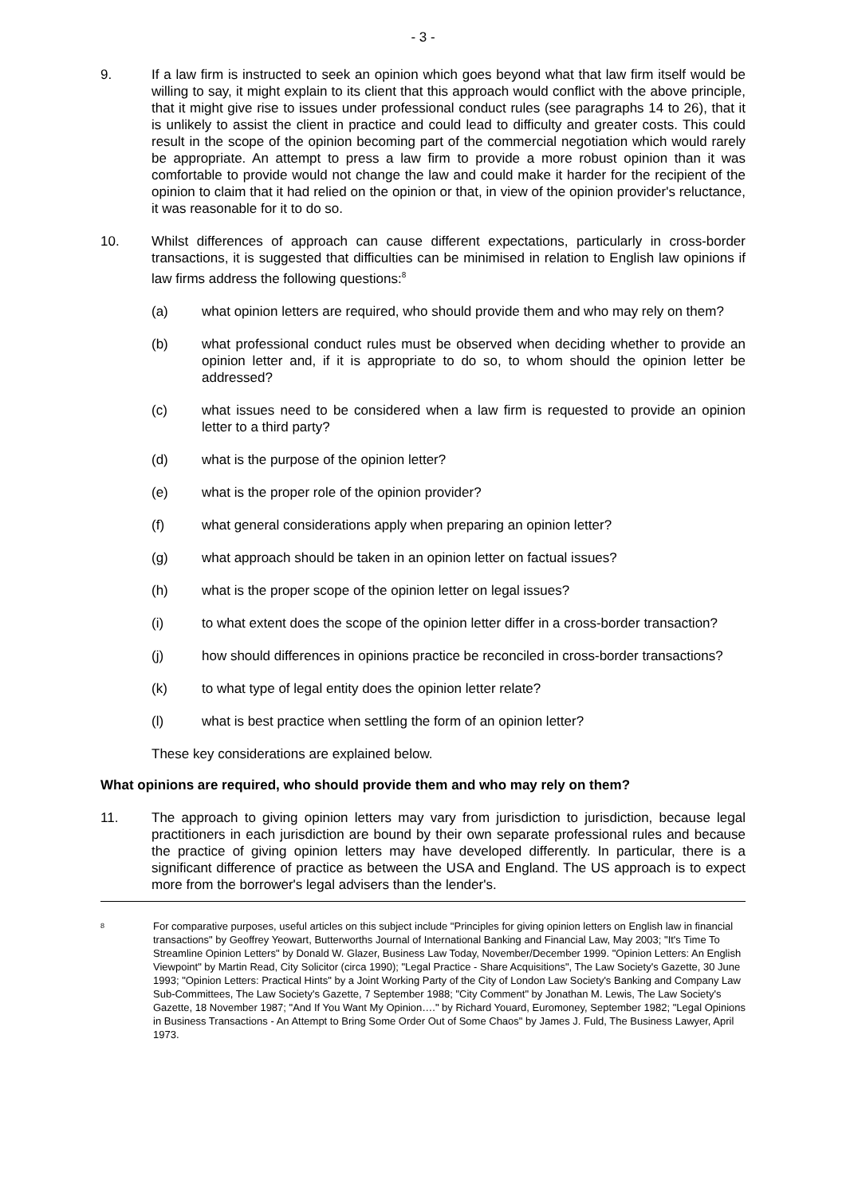- 3 -
9. If a law firm is instructed to seek an opinion which goes beyond what that law firm itself would be willing to say, it might explain to its client that this approach would conflict with the above principle, that it might give rise to issues under professional conduct rules (see paragraphs 14 to 26), that it is unlikely to assist the client in practice and could lead to difficulty and greater costs. This could result in the scope of the opinion becoming part of the commercial negotiation which would rarely be appropriate. An attempt to press a law firm to provide a more robust opinion than it was comfortable to provide would not change the law and could make it harder for the recipient of the opinion to claim that it had relied on the opinion or that, in view of the opinion provider's reluctance, it was reasonable for it to do so.
10. Whilst differences of approach can cause different expectations, particularly in cross-border transactions, it is suggested that difficulties can be minimised in relation to English law opinions if law firms address the following questions:<sup>8</sup>
(a) what opinion letters are required, who should provide them and who may rely on them?
(b) what professional conduct rules must be observed when deciding whether to provide an opinion letter and, if it is appropriate to do so, to whom should the opinion letter be addressed?
(c) what issues need to be considered when a law firm is requested to provide an opinion letter to a third party?
(d) what is the purpose of the opinion letter?
(e) what is the proper role of the opinion provider?
(f) what general considerations apply when preparing an opinion letter?
(g) what approach should be taken in an opinion letter on factual issues?
(h) what is the proper scope of the opinion letter on legal issues?
(i) to what extent does the scope of the opinion letter differ in a cross-border transaction?
(j) how should differences in opinions practice be reconciled in cross-border transactions?
(k) to what type of legal entity does the opinion letter relate?
(l) what is best practice when settling the form of an opinion letter?
These key considerations are explained below.
What opinions are required, who should provide them and who may rely on them?
11. The approach to giving opinion letters may vary from jurisdiction to jurisdiction, because legal practitioners in each jurisdiction are bound by their own separate professional rules and because the practice of giving opinion letters may have developed differently. In particular, there is a significant difference of practice as between the USA and England. The US approach is to expect more from the borrower's legal advisers than the lender's.
<sup>8</sup>
For comparative purposes, useful articles on this subject include "Principles for giving opinion letters on English law in financial transactions" by Geoffrey Yeowart, Butterworths Journal of International Banking and Financial Law, May 2003; "It's Time To Streamline Opinion Letters" by Donald W. Glazer, Business Law Today, November/December 1999. "Opinion Letters: An English Viewpoint" by Martin Read, City Solicitor (circa 1990); "Legal Practice - Share Acquisitions", The Law Society's Gazette, 30 June 1993; "Opinion Letters: Practical Hints" by a Joint Working Party of the City of London Law Society's Banking and Company Law Sub-Committees, The Law Society's Gazette, 7 September 1988; "City Comment" by Jonathan M. Lewis, The Law Society's Gazette, 18 November 1987; "And If You Want My Opinion…." by Richard Youard, Euromoney, September 1982; "Legal Opinions in Business Transactions - An Attempt to Bring Some Order Out of Some Chaos" by James J. Fuld, The Business Lawyer, April 1973.